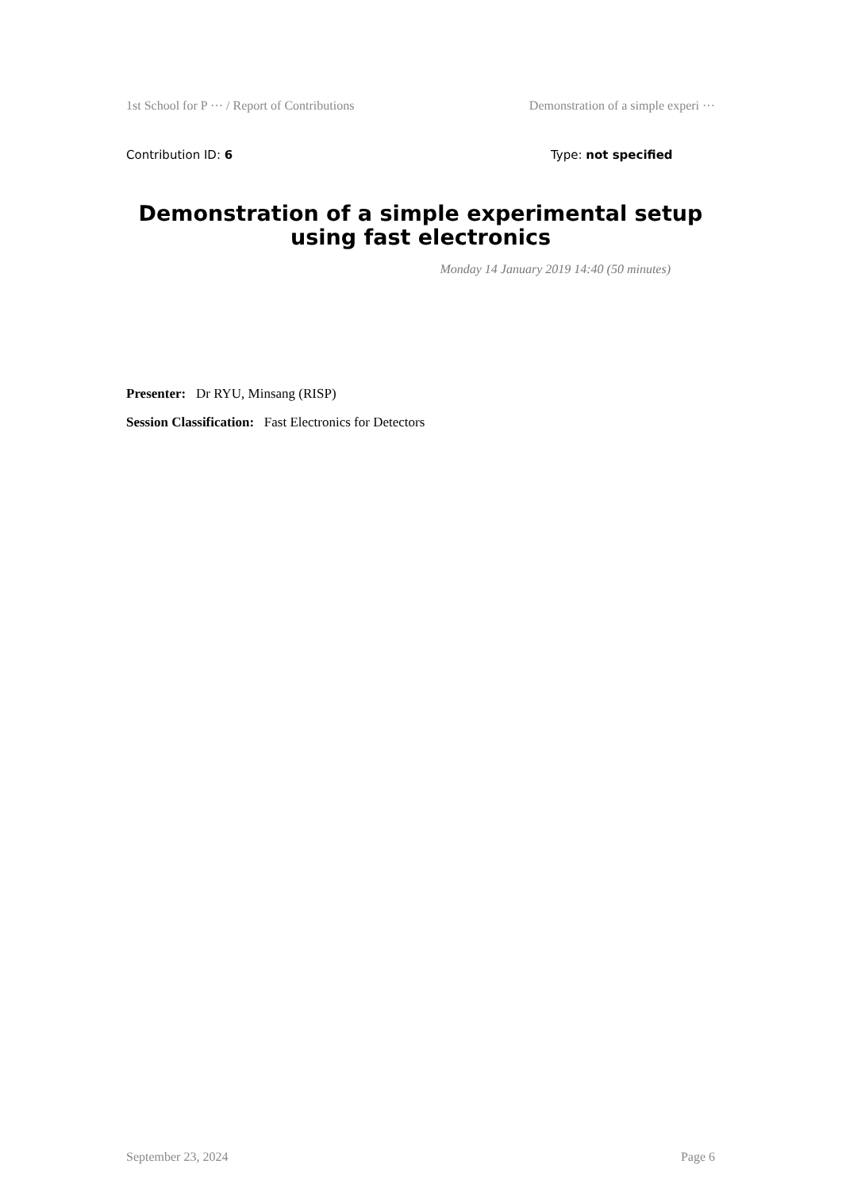1st School for P ··· / Report of Contributions Demonstration of a simple experi ···
Contribution ID: 6 Type: not specified
Demonstration of a simple experimental setup using fast electronics
Monday 14 January 2019 14:40 (50 minutes)
Presenter: Dr RYU, Minsang (RISP)
Session Classification: Fast Electronics for Detectors
September 23, 2024 Page 6